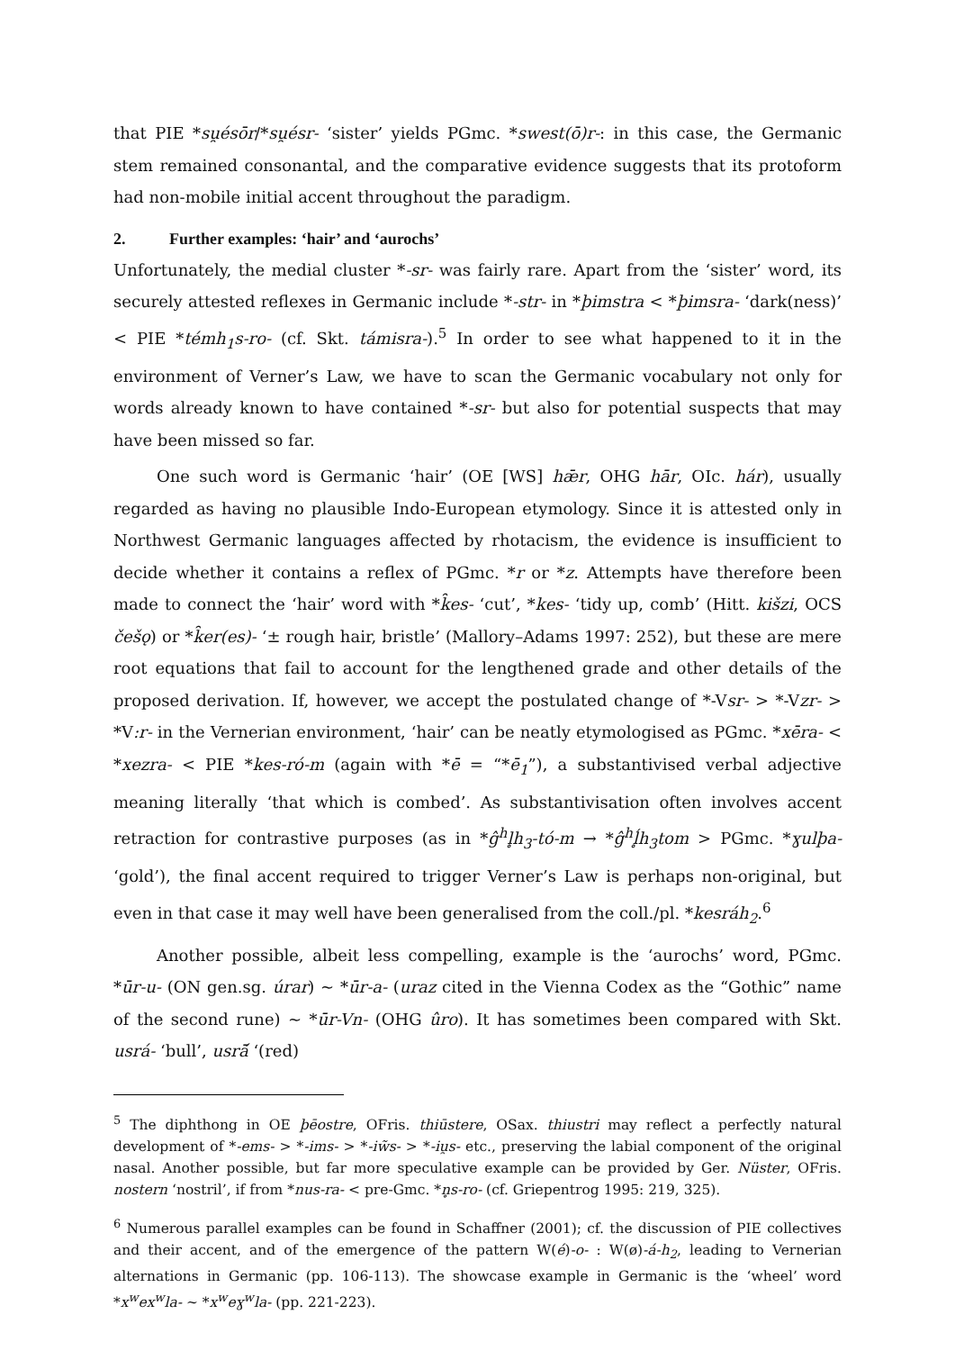that PIE *su̯ésōr/*su̯ésr- ‘sister’ yields PGmc. *swest(ō)r-: in this case, the Germanic stem remained consonantal, and the comparative evidence suggests that its protoform had non-mobile initial accent throughout the paradigm.
2. Further examples: ‘hair’ and ‘aurochs’
Unfortunately, the medial cluster *-sr- was fairly rare. Apart from the ‘sister’ word, its securely attested reflexes in Germanic include *-str- in *þimstra < *þimsra- ‘dark(ness)’ < PIE *témh<sub>1</sub>s-ro- (cf. Skt. támisra-).<sup>5</sup> In order to see what happened to it in the environment of Verner’s Law, we have to scan the Germanic vocabulary not only for words already known to have contained *-sr- but also for potential suspects that may have been missed so far.
One such word is Germanic ‘hair’ (OE [WS] hǣr, OHG hār, OIc. hár), usually regarded as having no plausible Indo-European etymology. Since it is attested only in Northwest Germanic languages affected by rhotacism, the evidence is insufficient to decide whether it contains a reflex of PGmc. *r or *z. Attempts have therefore been made to connect the ‘hair’ word with *k̑es- ‘cut’, *kes- ‘tidy up, comb’ (Hitt. kišzi, OCS češǫ) or *k̑er(es)- ‘± rough hair, bristle’ (Mallory–Adams 1997: 252), but these are mere root equations that fail to account for the lengthened grade and other details of the proposed derivation. If, however, we accept the postulated change of *-Vsr- > *-Vzr- > *V:r- in the Vernerian environment, ‘hair’ can be neatly etymologised as PGmc. *xēra- < *xezra- < PIE *kes-ró-m (again with *ē = “*ē<sub>1</sub>”), a substantivised verbal adjective meaning literally ‘that which is combed’. As substantivisation often involves accent retraction for contrastive purposes (as in *ĝ<sup>h</sup>l̥h<sub>3</sub>-tó-m → *ĝ<sup>h</sup>ĺ̥h<sub>3</sub>tom > PGmc. *ɣulþa- ‘gold’), the final accent required to trigger Verner’s Law is perhaps non-original, but even in that case it may well have been generalised from the coll./pl. *kesráh<sub>2</sub>.<sup>6</sup>
Another possible, albeit less compelling, example is the ‘aurochs’ word, PGmc. *ūr-u- (ON gen.sg. úrar) ~ *ūr-a- (uraz cited in the Vienna Codex as the “Gothic” name of the second rune) ~ *ūr-Vn- (OHG ûro). It has sometimes been compared with Skt. usrá- ‘bull’, usrā́ ‘(red)
<sup>5</sup> The diphthong in OE þēostre, OFris. thiūstere, OSax. thiustri may reflect a perfectly natural development of *-ems- > *-ims- > *-iw̃s- > *-iu̯s- etc., preserving the labial component of the original nasal. Another possible, but far more speculative example can be provided by Ger. Nüster, OFris. nostern ‘nostril’, if from *nus-ra- < pre-Gmc. *n̥s-ro- (cf. Griepentrog 1995: 219, 325).
<sup>6</sup> Numerous parallel examples can be found in Schaffner (2001); cf. the discussion of PIE collectives and their accent, and of the emergence of the pattern W(é)-o- : W(ø)-á-h<sub>2</sub>, leading to Vernerian alternations in Germanic (pp. 106-113). The showcase example in Germanic is the ‘wheel’ word *x<sup>w</sup>ex<sup>w</sup>la- ~ *x<sup>w</sup>eɣ<sup>w</sup>la- (pp. 221-223).